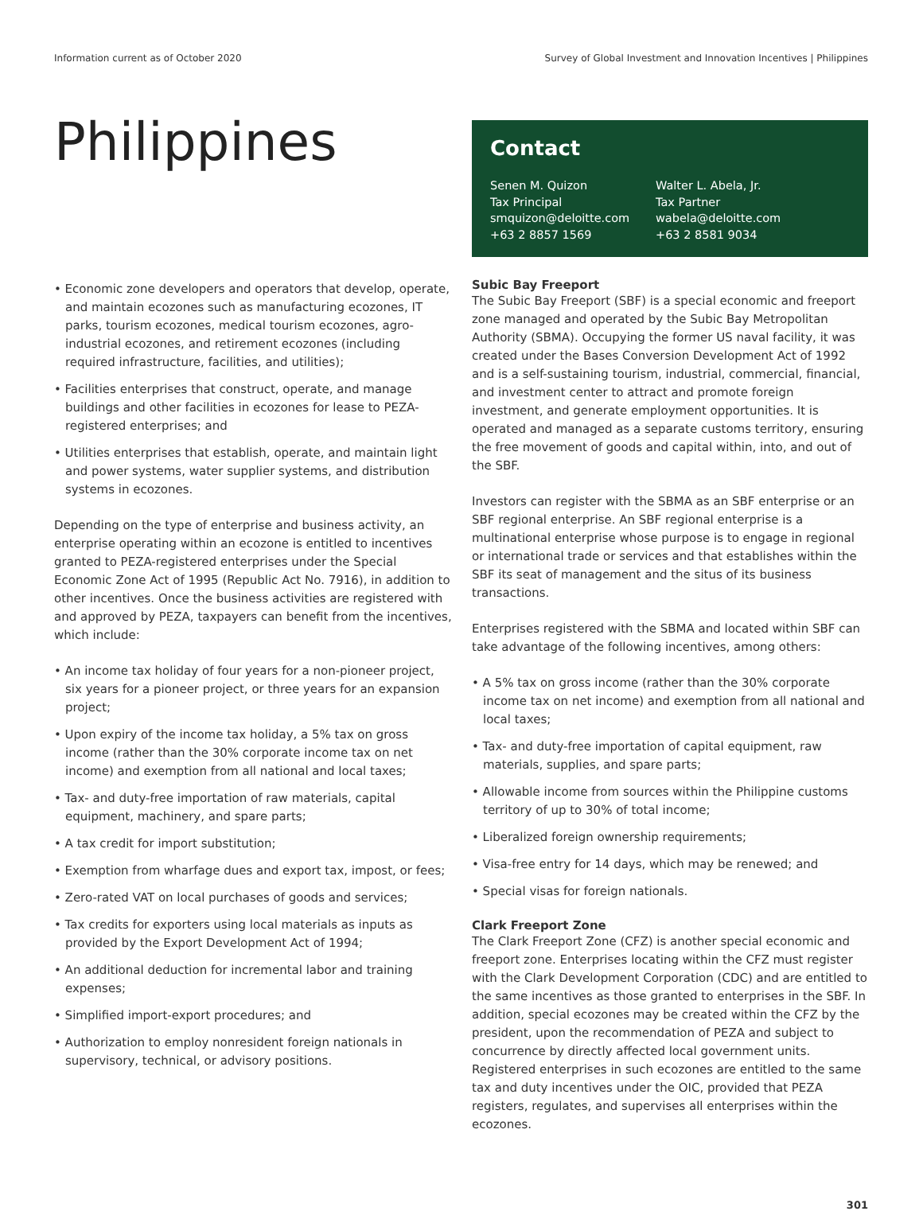Information current as of October 2020 Survey of Global Investment and Innovation Incentives | Philippines
Philippines
• Economic zone developers and operators that develop, operate, and maintain ecozones such as manufacturing ecozones, IT parks, tourism ecozones, medical tourism ecozones, agro-industrial ecozones, and retirement ecozones (including required infrastructure, facilities, and utilities);
• Facilities enterprises that construct, operate, and manage buildings and other facilities in ecozones for lease to PEZA-registered enterprises; and
• Utilities enterprises that establish, operate, and maintain light and power systems, water supplier systems, and distribution systems in ecozones.
Depending on the type of enterprise and business activity, an enterprise operating within an ecozone is entitled to incentives granted to PEZA-registered enterprises under the Special Economic Zone Act of 1995 (Republic Act No. 7916), in addition to other incentives. Once the business activities are registered with and approved by PEZA, taxpayers can benefit from the incentives, which include:
• An income tax holiday of four years for a non-pioneer project, six years for a pioneer project, or three years for an expansion project;
• Upon expiry of the income tax holiday, a 5% tax on gross income (rather than the 30% corporate income tax on net income) and exemption from all national and local taxes;
• Tax- and duty-free importation of raw materials, capital equipment, machinery, and spare parts;
• A tax credit for import substitution;
• Exemption from wharfage dues and export tax, impost, or fees;
• Zero-rated VAT on local purchases of goods and services;
• Tax credits for exporters using local materials as inputs as provided by the Export Development Act of 1994;
• An additional deduction for incremental labor and training expenses;
• Simplified import-export procedures; and
• Authorization to employ nonresident foreign nationals in supervisory, technical, or advisory positions.
Contact
Senen M. Quizon
Tax Principal
smquizon@deloitte.com
+63 2 8857 1569
Walter L. Abela, Jr.
Tax Partner
wabela@deloitte.com
+63 2 8581 9034
Subic Bay Freeport
The Subic Bay Freeport (SBF) is a special economic and freeport zone managed and operated by the Subic Bay Metropolitan Authority (SBMA). Occupying the former US naval facility, it was created under the Bases Conversion Development Act of 1992 and is a self-sustaining tourism, industrial, commercial, financial, and investment center to attract and promote foreign investment, and generate employment opportunities. It is operated and managed as a separate customs territory, ensuring the free movement of goods and capital within, into, and out of the SBF.
Investors can register with the SBMA as an SBF enterprise or an SBF regional enterprise. An SBF regional enterprise is a multinational enterprise whose purpose is to engage in regional or international trade or services and that establishes within the SBF its seat of management and the situs of its business transactions.
Enterprises registered with the SBMA and located within SBF can take advantage of the following incentives, among others:
• A 5% tax on gross income (rather than the 30% corporate income tax on net income) and exemption from all national and local taxes;
• Tax- and duty-free importation of capital equipment, raw materials, supplies, and spare parts;
• Allowable income from sources within the Philippine customs territory of up to 30% of total income;
• Liberalized foreign ownership requirements;
• Visa-free entry for 14 days, which may be renewed; and
• Special visas for foreign nationals.
Clark Freeport Zone
The Clark Freeport Zone (CFZ) is another special economic and freeport zone. Enterprises locating within the CFZ must register with the Clark Development Corporation (CDC) and are entitled to the same incentives as those granted to enterprises in the SBF. In addition, special ecozones may be created within the CFZ by the president, upon the recommendation of PEZA and subject to concurrence by directly affected local government units. Registered enterprises in such ecozones are entitled to the same tax and duty incentives under the OIC, provided that PEZA registers, regulates, and supervises all enterprises within the ecozones.
301